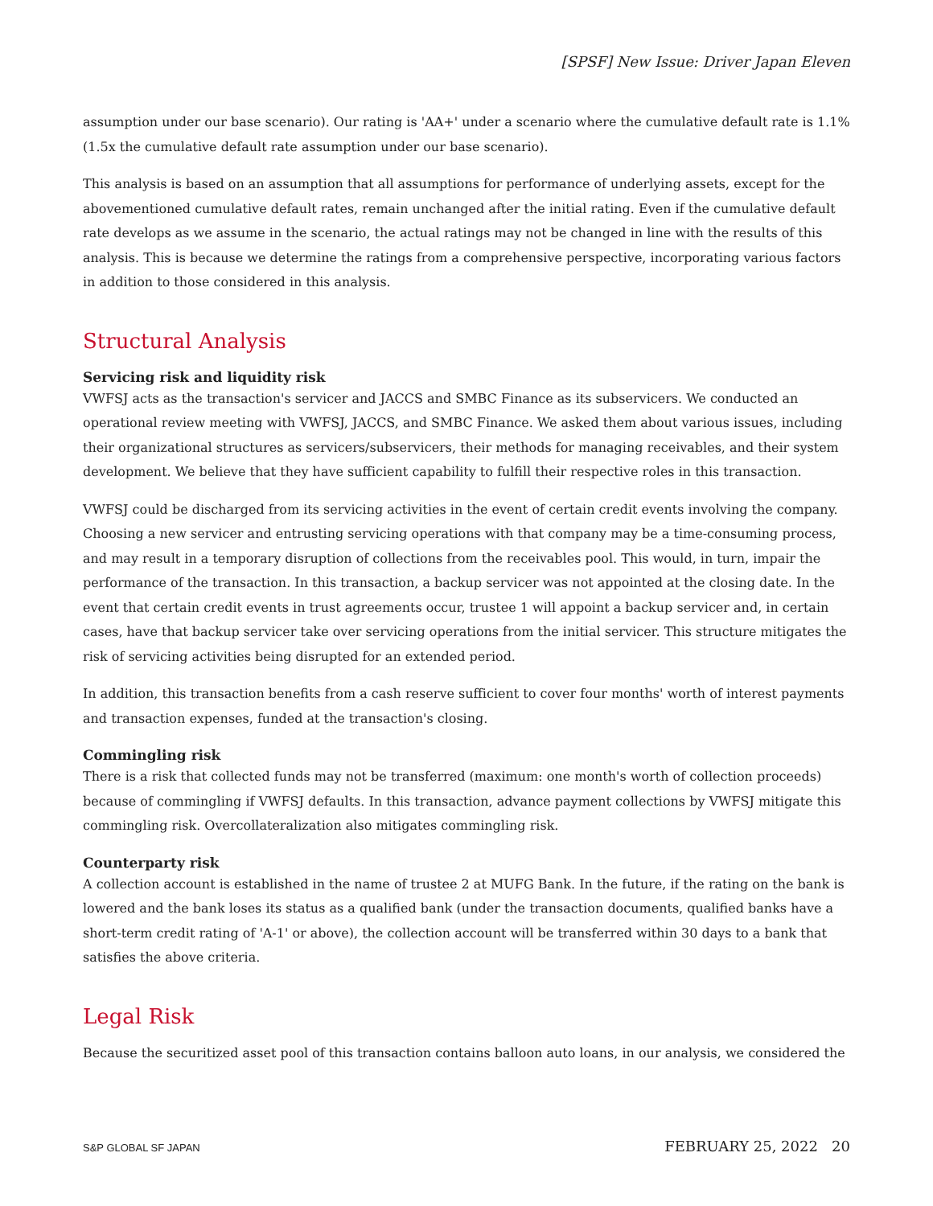[SPSF] New Issue: Driver Japan Eleven
assumption under our base scenario). Our rating is 'AA+' under a scenario where the cumulative default rate is 1.1% (1.5x the cumulative default rate assumption under our base scenario).
This analysis is based on an assumption that all assumptions for performance of underlying assets, except for the abovementioned cumulative default rates, remain unchanged after the initial rating. Even if the cumulative default rate develops as we assume in the scenario, the actual ratings may not be changed in line with the results of this analysis. This is because we determine the ratings from a comprehensive perspective, incorporating various factors in addition to those considered in this analysis.
Structural Analysis
Servicing risk and liquidity risk
VWFSJ acts as the transaction's servicer and JACCS and SMBC Finance as its subservicers. We conducted an operational review meeting with VWFSJ, JACCS, and SMBC Finance. We asked them about various issues, including their organizational structures as servicers/subservicers, their methods for managing receivables, and their system development. We believe that they have sufficient capability to fulfill their respective roles in this transaction.
VWFSJ could be discharged from its servicing activities in the event of certain credit events involving the company. Choosing a new servicer and entrusting servicing operations with that company may be a time-consuming process, and may result in a temporary disruption of collections from the receivables pool. This would, in turn, impair the performance of the transaction. In this transaction, a backup servicer was not appointed at the closing date. In the event that certain credit events in trust agreements occur, trustee 1 will appoint a backup servicer and, in certain cases, have that backup servicer take over servicing operations from the initial servicer. This structure mitigates the risk of servicing activities being disrupted for an extended period.
In addition, this transaction benefits from a cash reserve sufficient to cover four months' worth of interest payments and transaction expenses, funded at the transaction's closing.
Commingling risk
There is a risk that collected funds may not be transferred (maximum: one month's worth of collection proceeds) because of commingling if VWFSJ defaults. In this transaction, advance payment collections by VWFSJ mitigate this commingling risk. Overcollateralization also mitigates commingling risk.
Counterparty risk
A collection account is established in the name of trustee 2 at MUFG Bank. In the future, if the rating on the bank is lowered and the bank loses its status as a qualified bank (under the transaction documents, qualified banks have a short-term credit rating of 'A-1' or above), the collection account will be transferred within 30 days to a bank that satisfies the above criteria.
Legal Risk
Because the securitized asset pool of this transaction contains balloon auto loans, in our analysis, we considered the
S&P GLOBAL SF JAPAN FEBRUARY 25, 2022 20